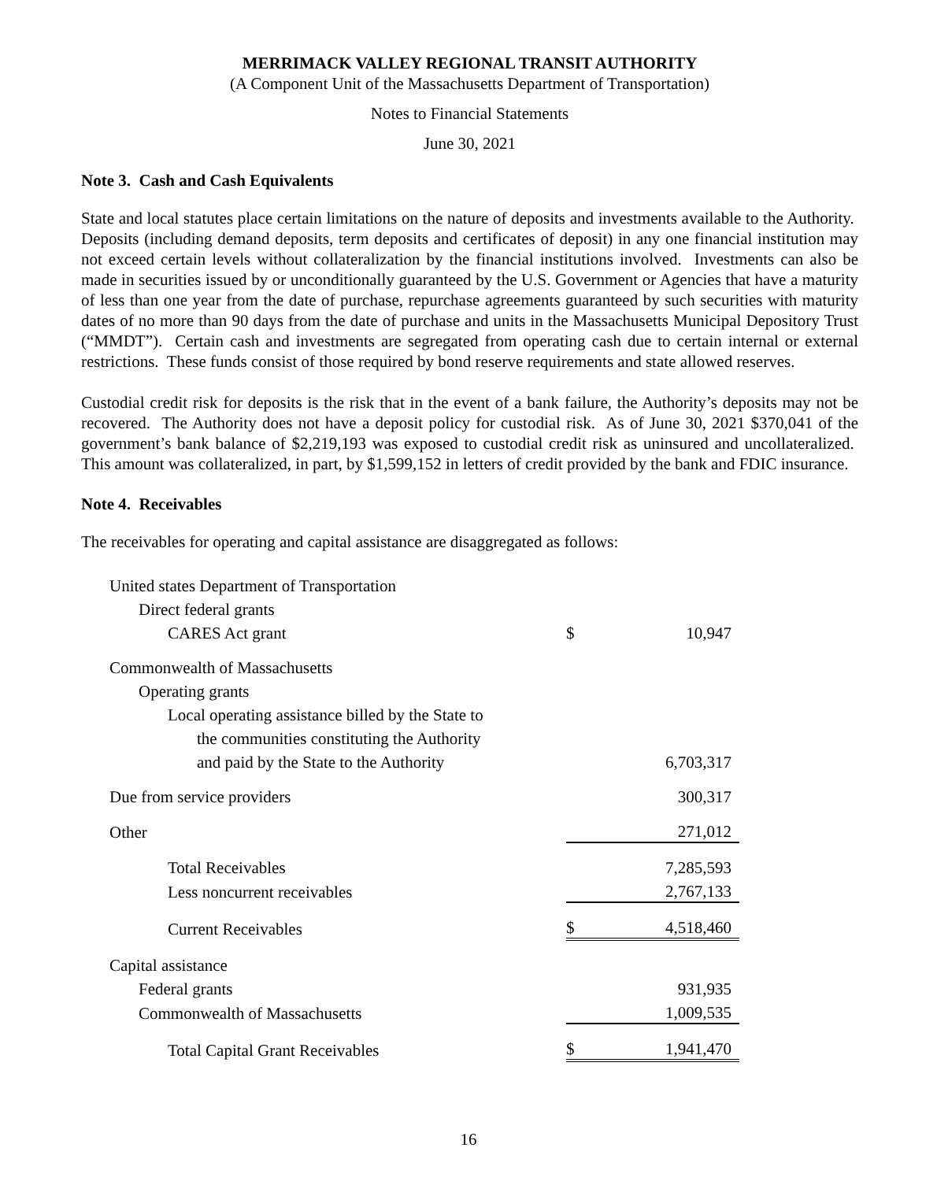MERRIMACK VALLEY REGIONAL TRANSIT AUTHORITY
(A Component Unit of the Massachusetts Department of Transportation)
Notes to Financial Statements
June 30, 2021
Note 3. Cash and Cash Equivalents
State and local statutes place certain limitations on the nature of deposits and investments available to the Authority. Deposits (including demand deposits, term deposits and certificates of deposit) in any one financial institution may not exceed certain levels without collateralization by the financial institutions involved. Investments can also be made in securities issued by or unconditionally guaranteed by the U.S. Government or Agencies that have a maturity of less than one year from the date of purchase, repurchase agreements guaranteed by such securities with maturity dates of no more than 90 days from the date of purchase and units in the Massachusetts Municipal Depository Trust (“MMDT”). Certain cash and investments are segregated from operating cash due to certain internal or external restrictions. These funds consist of those required by bond reserve requirements and state allowed reserves.
Custodial credit risk for deposits is the risk that in the event of a bank failure, the Authority’s deposits may not be recovered. The Authority does not have a deposit policy for custodial risk. As of June 30, 2021 $370,041 of the government’s bank balance of $2,219,193 was exposed to custodial credit risk as uninsured and uncollateralized. This amount was collateralized, in part, by $1,599,152 in letters of credit provided by the bank and FDIC insurance.
Note 4. Receivables
The receivables for operating and capital assistance are disaggregated as follows:
| United states Department of Transportation | | |
| Direct federal grants | | |
| CARES Act grant | $ | 10,947 |
| Commonwealth of Massachusetts | | |
| Operating grants | | |
| Local operating assistance billed by the State to | | |
| the communities constituting the Authority | | |
| and paid by the State to the Authority | | 6,703,317 |
| Due from service providers | | 300,317 |
| Other | | 271,012 |
| Total Receivables | | 7,285,593 |
| Less noncurrent receivables | | 2,767,133 |
| Current Receivables | $ | 4,518,460 |
| Capital assistance | | |
| Federal grants | | 931,935 |
| Commonwealth of Massachusetts | | 1,009,535 |
| Total Capital Grant Receivables | $ | 1,941,470 |
16